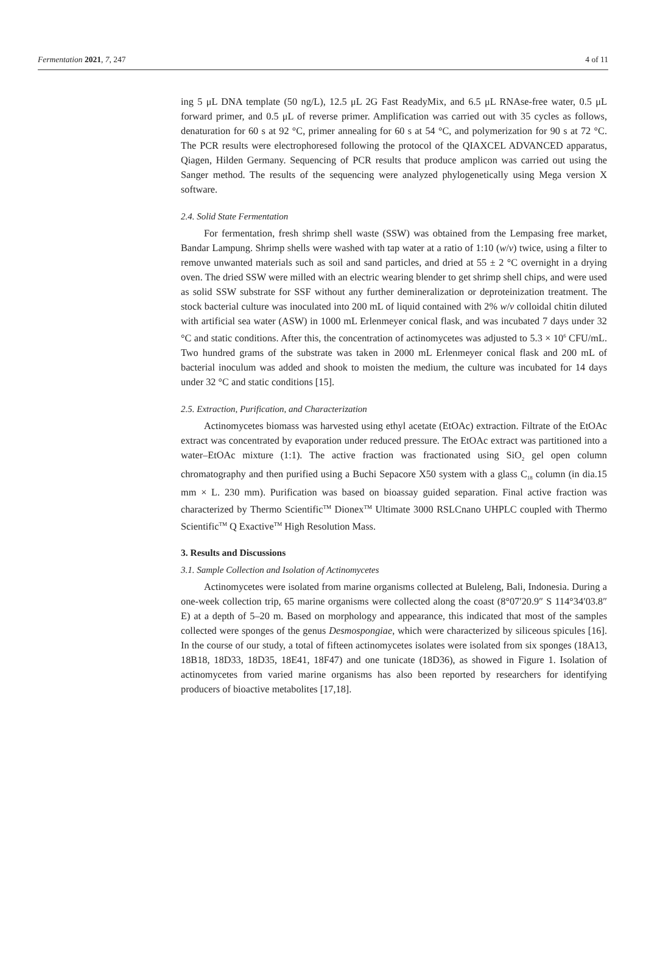Fermentation 2021, 7, 247 4 of 11
ing 5 μL DNA template (50 ng/L), 12.5 μL 2G Fast ReadyMix, and 6.5 μL RNAse-free water, 0.5 μL forward primer, and 0.5 μL of reverse primer. Amplification was carried out with 35 cycles as follows, denaturation for 60 s at 92 °C, primer annealing for 60 s at 54 °C, and polymerization for 90 s at 72 °C. The PCR results were electrophoresed following the protocol of the QIAXCEL ADVANCED apparatus, Qiagen, Hilden Germany. Sequencing of PCR results that produce amplicon was carried out using the Sanger method. The results of the sequencing were analyzed phylogenetically using Mega version X software.
2.4. Solid State Fermentation
For fermentation, fresh shrimp shell waste (SSW) was obtained from the Lempasing free market, Bandar Lampung. Shrimp shells were washed with tap water at a ratio of 1:10 (w/v) twice, using a filter to remove unwanted materials such as soil and sand particles, and dried at 55 ± 2 °C overnight in a drying oven. The dried SSW were milled with an electric wearing blender to get shrimp shell chips, and were used as solid SSW substrate for SSF without any further demineralization or deproteinization treatment. The stock bacterial culture was inoculated into 200 mL of liquid contained with 2% w/v colloidal chitin diluted with artificial sea water (ASW) in 1000 mL Erlenmeyer conical flask, and was incubated 7 days under 32 °C and static conditions. After this, the concentration of actinomycetes was adjusted to 5.3 × 10<sup>6</sup> CFU/mL. Two hundred grams of the substrate was taken in 2000 mL Erlenmeyer conical flask and 200 mL of bacterial inoculum was added and shook to moisten the medium, the culture was incubated for 14 days under 32 °C and static conditions [15].
2.5. Extraction, Purification, and Characterization
Actinomycetes biomass was harvested using ethyl acetate (EtOAc) extraction. Filtrate of the EtOAc extract was concentrated by evaporation under reduced pressure. The EtOAc extract was partitioned into a water–EtOAc mixture (1:1). The active fraction was fractionated using SiO<sub>2</sub> gel open column chromatography and then purified using a Buchi Sepacore X50 system with a glass C<sub>18</sub> column (in dia.15 mm × L. 230 mm). Purification was based on bioassay guided separation. Final active fraction was characterized by Thermo Scientific<sup>TM</sup> Dionex<sup>TM</sup> Ultimate 3000 RSLCnano UHPLC coupled with Thermo Scientific<sup>TM</sup> Q Exactive<sup>TM</sup> High Resolution Mass.
3. Results and Discussions
3.1. Sample Collection and Isolation of Actinomycetes
Actinomycetes were isolated from marine organisms collected at Buleleng, Bali, Indonesia. During a one-week collection trip, 65 marine organisms were collected along the coast (8°07′20.9″ S 114°34′03.8″ E) at a depth of 5–20 m. Based on morphology and appearance, this indicated that most of the samples collected were sponges of the genus Desmospongiae, which were characterized by siliceous spicules [16]. In the course of our study, a total of fifteen actinomycetes isolates were isolated from six sponges (18A13, 18B18, 18D33, 18D35, 18E41, 18F47) and one tunicate (18D36), as showed in Figure 1. Isolation of actinomycetes from varied marine organisms has also been reported by researchers for identifying producers of bioactive metabolites [17,18].